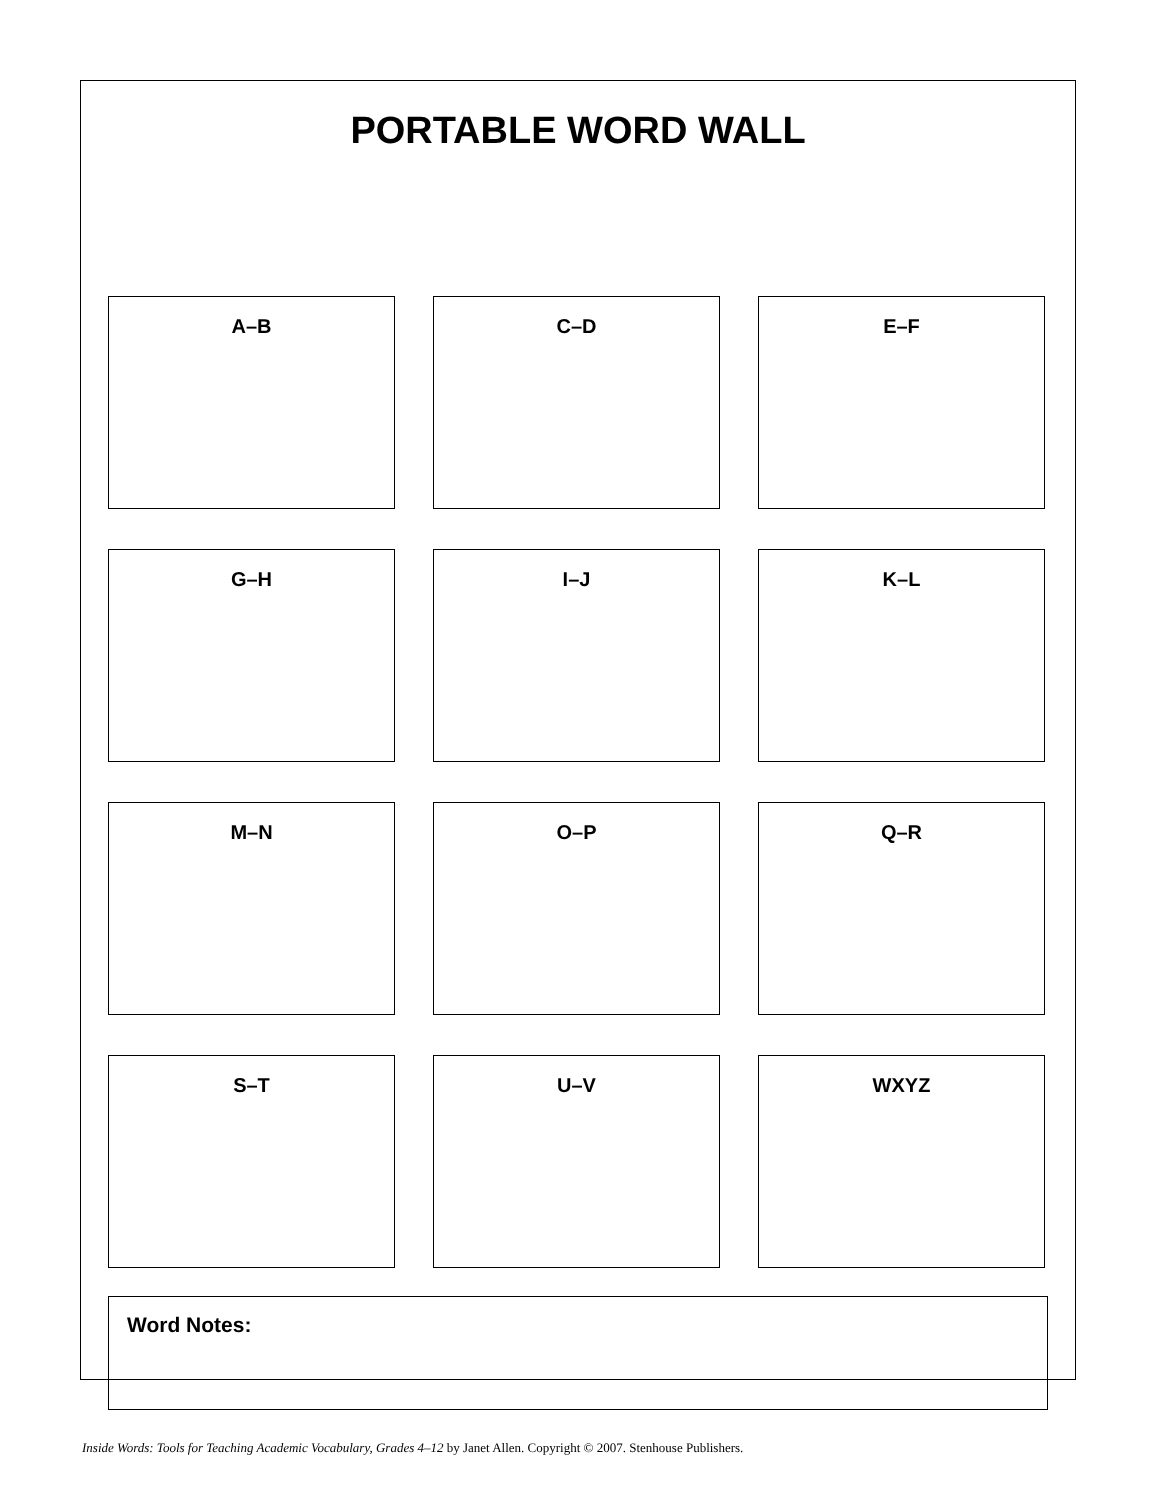PORTABLE WORD WALL
A–B
C–D
E–F
G–H
I–J
K–L
M–N
O–P
Q–R
S–T
U–V
WXYZ
Word Notes:
Inside Words: Tools for Teaching Academic Vocabulary, Grades 4–12 by Janet Allen. Copyright © 2007. Stenhouse Publishers.